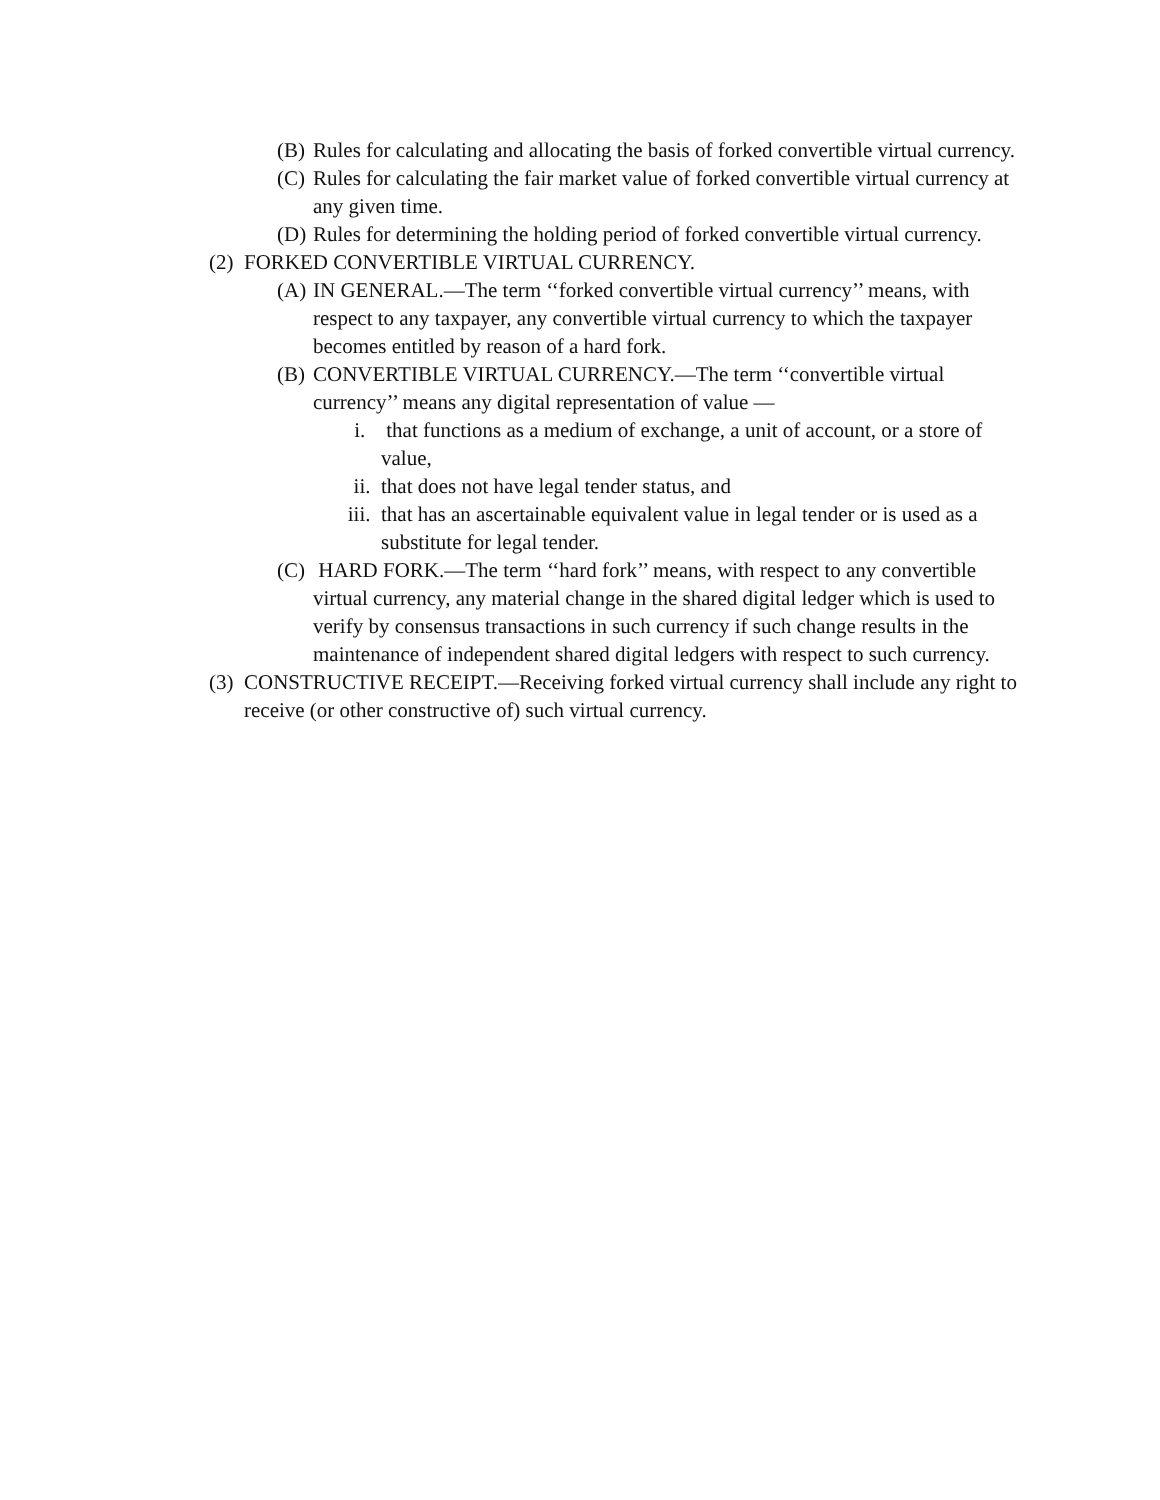(B) Rules for calculating and allocating the basis of forked convertible virtual currency.
(C) Rules for calculating the fair market value of forked convertible virtual currency at any given time.
(D) Rules for determining the holding period of forked convertible virtual currency.
(2) FORKED CONVERTIBLE VIRTUAL CURRENCY.
(A) IN GENERAL.—The term ‘‘forked convertible virtual currency’’ means, with respect to any taxpayer, any convertible virtual currency to which the taxpayer becomes entitled by reason of a hard fork.
(B) CONVERTIBLE VIRTUAL CURRENCY.—The term ‘‘convertible virtual currency’’ means any digital representation of value —
i. that functions as a medium of exchange, a unit of account, or a store of value,
ii. that does not have legal tender status, and
iii. that has an ascertainable equivalent value in legal tender or is used as a substitute for legal tender.
(C) HARD FORK.—The term ‘‘hard fork’’ means, with respect to any convertible virtual currency, any material change in the shared digital ledger which is used to verify by consensus transactions in such currency if such change results in the maintenance of independent shared digital ledgers with respect to such currency.
(3) CONSTRUCTIVE RECEIPT.—Receiving forked virtual currency shall include any right to receive (or other constructive of) such virtual currency.